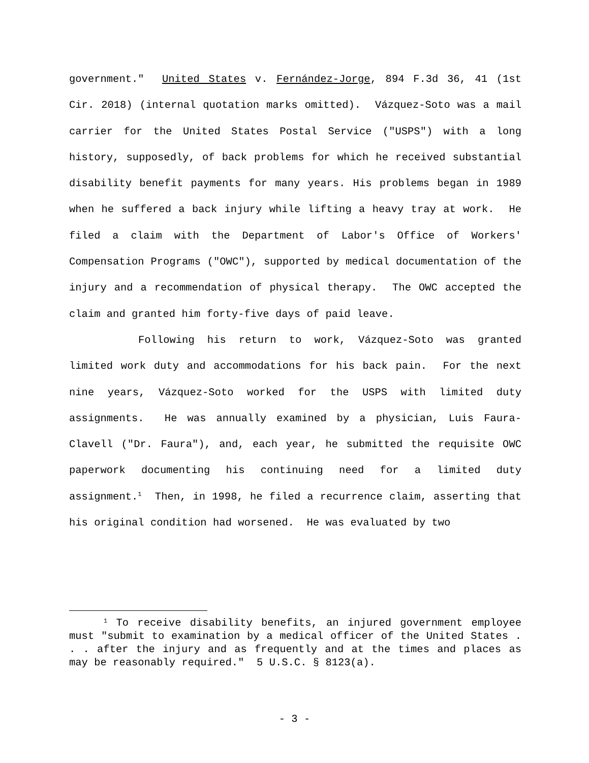government." United States v. Fernández-Jorge, 894 F.3d 36, 41 (1st Cir. 2018) (internal quotation marks omitted). Vázquez-Soto was a mail carrier for the United States Postal Service ("USPS") with a long history, supposedly, of back problems for which he received substantial disability benefit payments for many years. His problems began in 1989 when he suffered a back injury while lifting a heavy tray at work. He filed a claim with the Department of Labor's Office of Workers' Compensation Programs ("OWC"), supported by medical documentation of the injury and a recommendation of physical therapy. The OWC accepted the claim and granted him forty-five days of paid leave.
Following his return to work, Vázquez-Soto was granted limited work duty and accommodations for his back pain. For the next nine years, Vázquez-Soto worked for the USPS with limited duty assignments. He was annually examined by a physician, Luis Faura-Clavell ("Dr. Faura"), and, each year, he submitted the requisite OWC paperwork documenting his continuing need for a limited duty assignment.<sup>1</sup> Then, in 1998, he filed a recurrence claim, asserting that his original condition had worsened. He was evaluated by two
<sup>1</sup> To receive disability benefits, an injured government employee must "submit to examination by a medical officer of the United States . . . after the injury and as frequently and at the times and places as may be reasonably required." 5 U.S.C. § 8123(a).
- 3 -